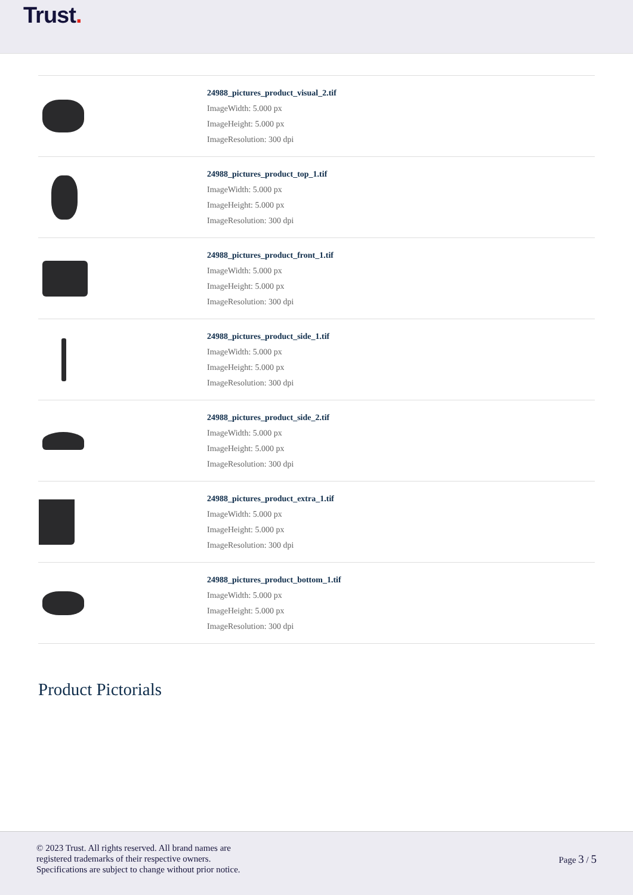Trust.
| | 24988_pictures_product_visual_2.tif ImageWidth: 5.000 px ImageHeight: 5.000 px ImageResolution: 300 dpi |
| | 24988_pictures_product_top_1.tif ImageWidth: 5.000 px ImageHeight: 5.000 px ImageResolution: 300 dpi |
| | 24988_pictures_product_front_1.tif ImageWidth: 5.000 px ImageHeight: 5.000 px ImageResolution: 300 dpi |
| | 24988_pictures_product_side_1.tif ImageWidth: 5.000 px ImageHeight: 5.000 px ImageResolution: 300 dpi |
| | 24988_pictures_product_side_2.tif ImageWidth: 5.000 px ImageHeight: 5.000 px ImageResolution: 300 dpi |
| | 24988_pictures_product_extra_1.tif ImageWidth: 5.000 px ImageHeight: 5.000 px ImageResolution: 300 dpi |
| | 24988_pictures_product_bottom_1.tif ImageWidth: 5.000 px ImageHeight: 5.000 px ImageResolution: 300 dpi |
Product Pictorials
© 2023 Trust. All rights reserved. All brand names are
registered trademarks of their respective owners.
Specifications are subject to change without prior notice.
Page 3 / 5